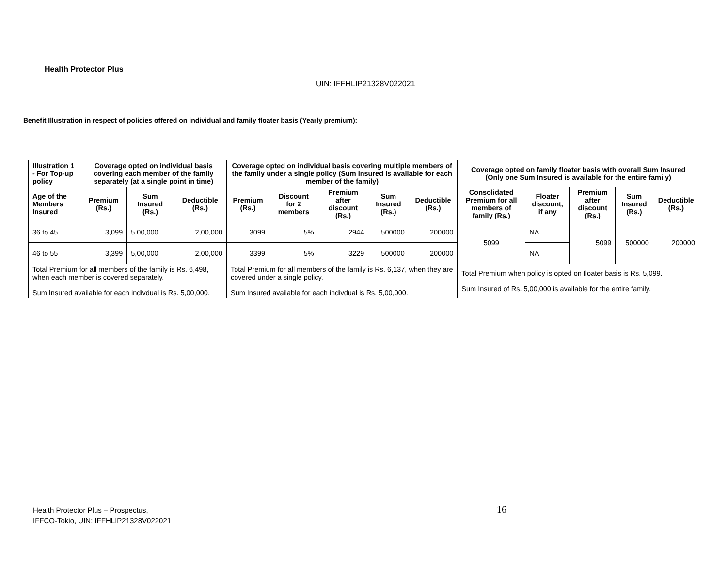Health Protector Plus
UIN: IFFHLIP21328V022021
Benefit Illustration in respect of policies offered on individual and family floater basis (Yearly premium):
| Illustration 1 - For Top-up policy | Coverage opted on individual basis covering each member of the family separately (at a single point in time) | | | Coverage opted on individual basis covering multiple members of the family under a single policy (Sum Insured is available for each member of the family) | | | | | Coverage opted on family floater basis with overall Sum Insured (Only one Sum Insured is available for the entire family) | | | | |
| --- | --- | --- | --- | --- | --- | --- | --- | --- | --- | --- | --- | --- | --- |
| Age of the Members Insured | Premium (Rs.) | Sum Insured (Rs.) | Deductible (Rs.) | Premium (Rs.) | Discount for 2 members | Premium after discount (Rs.) | Sum Insured (Rs.) | Deductible (Rs.) | Consolidated Premium for all members of family (Rs.) | Floater discount, if any | Premium after discount (Rs.) | Sum Insured (Rs.) | Deductible (Rs.) |
| 36 to 45 | 3,099 | 5,00,000 | 2,00,000 | 3099 | 5% | 2944 | 500000 | 200000 | 5099 | NA | 5099 | 500000 | 200000 |
| 46 to 55 | 3,399 | 5,00,000 | 2,00,000 | 3399 | 5% | 3229 | 500000 | 200000 | | NA | | | |
| Total Premium for all members of the family is Rs. 6,498, when each member is covered separately. Sum Insured available for each indivdual is Rs. 5,00,000. | | | | Total Premium for all members of the family is Rs. 6,137, when they are covered under a single policy. Sum Insured available for each indivdual is Rs. 5,00,000. | | | | | Total Premium when policy is opted on floater basis is Rs. 5,099. Sum Insured of Rs. 5,00,000 is available for the entire family. | | | | |
Health Protector Plus – Prospectus,
IFFCO-Tokio, UIN: IFFHLIP21328V022021
16